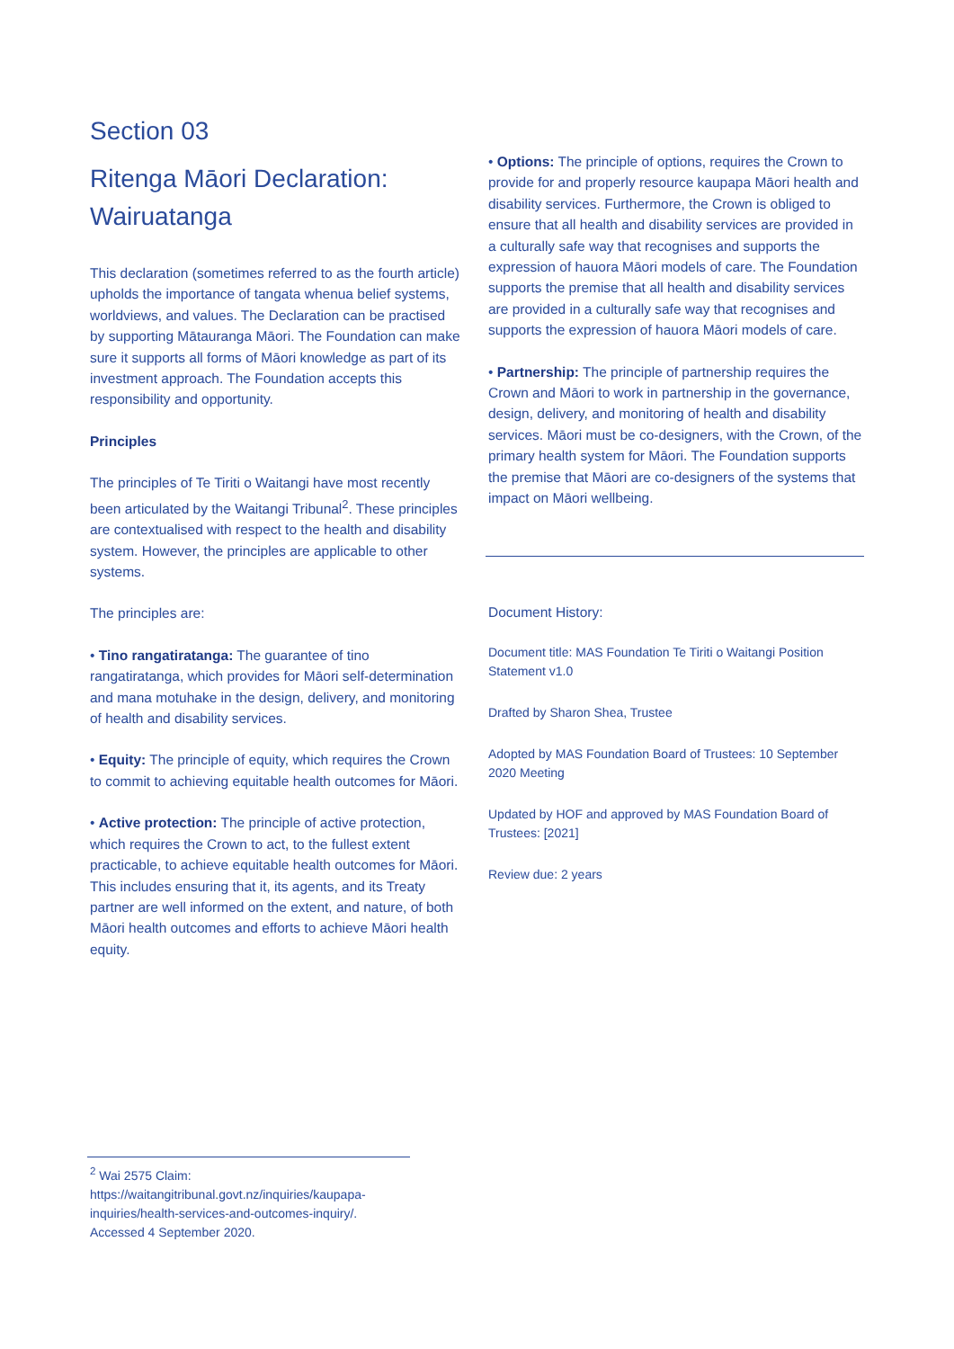Section 03
Ritenga Māori Declaration: Wairuatanga
This declaration (sometimes referred to as the fourth article) upholds the importance of tangata whenua belief systems, worldviews, and values. The Declaration can be practised by supporting Mātauranga Māori. The Foundation can make sure it supports all forms of Māori knowledge as part of its investment approach. The Foundation accepts this responsibility and opportunity.
Principles
The principles of Te Tiriti o Waitangi have most recently been articulated by the Waitangi Tribunal<sup>2</sup>. These principles are contextualised with respect to the health and disability system. However, the principles are applicable to other systems.
The principles are:
• Tino rangatiratanga: The guarantee of tino rangatiratanga, which provides for Māori self-determination and mana motuhake in the design, delivery, and monitoring of health and disability services.
• Equity: The principle of equity, which requires the Crown to commit to achieving equitable health outcomes for Māori.
• Active protection: The principle of active protection, which requires the Crown to act, to the fullest extent practicable, to achieve equitable health outcomes for Māori. This includes ensuring that it, its agents, and its Treaty partner are well informed on the extent, and nature, of both Māori health outcomes and efforts to achieve Māori health equity.
• Options: The principle of options, requires the Crown to provide for and properly resource kaupapa Māori health and disability services. Furthermore, the Crown is obliged to ensure that all health and disability services are provided in a culturally safe way that recognises and supports the expression of hauora Māori models of care. The Foundation supports the premise that all health and disability services are provided in a culturally safe way that recognises and supports the expression of hauora Māori models of care.
• Partnership: The principle of partnership requires the Crown and Māori to work in partnership in the governance, design, delivery, and monitoring of health and disability services. Māori must be co-designers, with the Crown, of the primary health system for Māori. The Foundation supports the premise that Māori are co-designers of the systems that impact on Māori wellbeing.
Document History:
Document title: MAS Foundation Te Tiriti o Waitangi Position Statement v1.0
Drafted by Sharon Shea, Trustee
Adopted by MAS Foundation Board of Trustees: 10 September 2020 Meeting
Updated by HOF and approved by MAS Foundation Board of Trustees: [2021]
Review due: 2 years
<sup>2</sup> Wai 2575 Claim: https://waitangitribunal.govt.nz/inquiries/kaupapa-inquiries/health-services-and-outcomes-inquiry/. Accessed 4 September 2020.